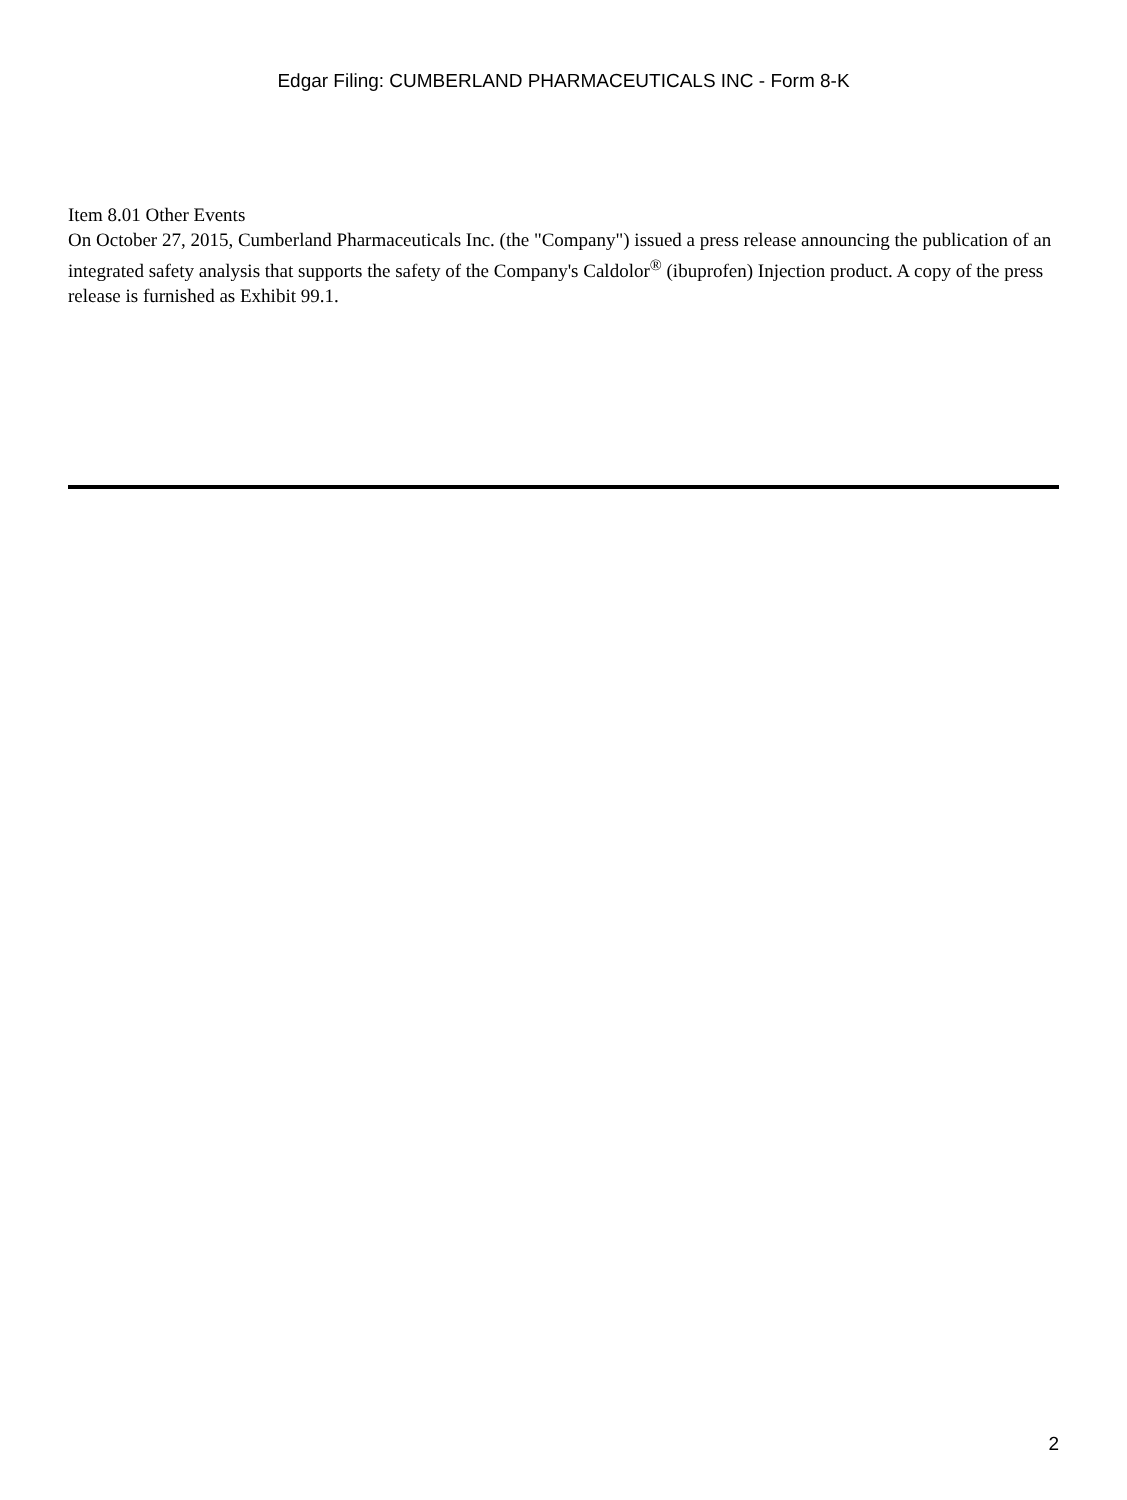Edgar Filing: CUMBERLAND PHARMACEUTICALS INC - Form 8-K
Item 8.01 Other Events
On October 27, 2015, Cumberland Pharmaceuticals Inc. (the "Company") issued a press release announcing the publication of an integrated safety analysis that supports the safety of the Company's Caldolor<sup>®</sup> (ibuprofen) Injection product. A copy of the press release is furnished as Exhibit 99.1.
2